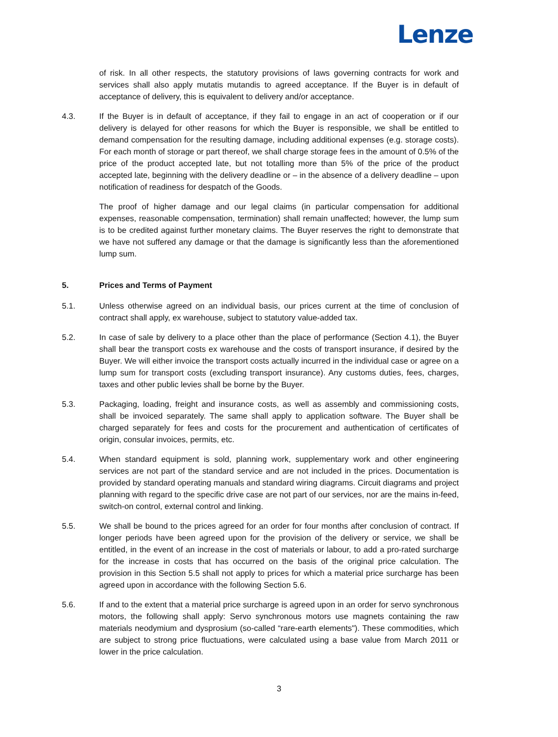Lenze
of risk. In all other respects, the statutory provisions of laws governing contracts for work and services shall also apply mutatis mutandis to agreed acceptance. If the Buyer is in default of acceptance of delivery, this is equivalent to delivery and/or acceptance.
4.3. If the Buyer is in default of acceptance, if they fail to engage in an act of cooperation or if our delivery is delayed for other reasons for which the Buyer is responsible, we shall be entitled to demand compensation for the resulting damage, including additional expenses (e.g. storage costs). For each month of storage or part thereof, we shall charge storage fees in the amount of 0.5% of the price of the product accepted late, but not totalling more than 5% of the price of the product accepted late, beginning with the delivery deadline or – in the absence of a delivery deadline – upon notification of readiness for despatch of the Goods.
The proof of higher damage and our legal claims (in particular compensation for additional expenses, reasonable compensation, termination) shall remain unaffected; however, the lump sum is to be credited against further monetary claims. The Buyer reserves the right to demonstrate that we have not suffered any damage or that the damage is significantly less than the aforementioned lump sum.
5. Prices and Terms of Payment
5.1. Unless otherwise agreed on an individual basis, our prices current at the time of conclusion of contract shall apply, ex warehouse, subject to statutory value-added tax.
5.2. In case of sale by delivery to a place other than the place of performance (Section 4.1), the Buyer shall bear the transport costs ex warehouse and the costs of transport insurance, if desired by the Buyer. We will either invoice the transport costs actually incurred in the individual case or agree on a lump sum for transport costs (excluding transport insurance). Any customs duties, fees, charges, taxes and other public levies shall be borne by the Buyer.
5.3. Packaging, loading, freight and insurance costs, as well as assembly and commissioning costs, shall be invoiced separately. The same shall apply to application software. The Buyer shall be charged separately for fees and costs for the procurement and authentication of certificates of origin, consular invoices, permits, etc.
5.4. When standard equipment is sold, planning work, supplementary work and other engineering services are not part of the standard service and are not included in the prices. Documentation is provided by standard operating manuals and standard wiring diagrams. Circuit diagrams and project planning with regard to the specific drive case are not part of our services, nor are the mains in-feed, switch-on control, external control and linking.
5.5. We shall be bound to the prices agreed for an order for four months after conclusion of contract. If longer periods have been agreed upon for the provision of the delivery or service, we shall be entitled, in the event of an increase in the cost of materials or labour, to add a pro-rated surcharge for the increase in costs that has occurred on the basis of the original price calculation. The provision in this Section 5.5 shall not apply to prices for which a material price surcharge has been agreed upon in accordance with the following Section 5.6.
5.6. If and to the extent that a material price surcharge is agreed upon in an order for servo synchronous motors, the following shall apply: Servo synchronous motors use magnets containing the raw materials neodymium and dysprosium (so-called “rare-earth elements"). These commodities, which are subject to strong price fluctuations, were calculated using a base value from March 2011 or lower in the price calculation.
3